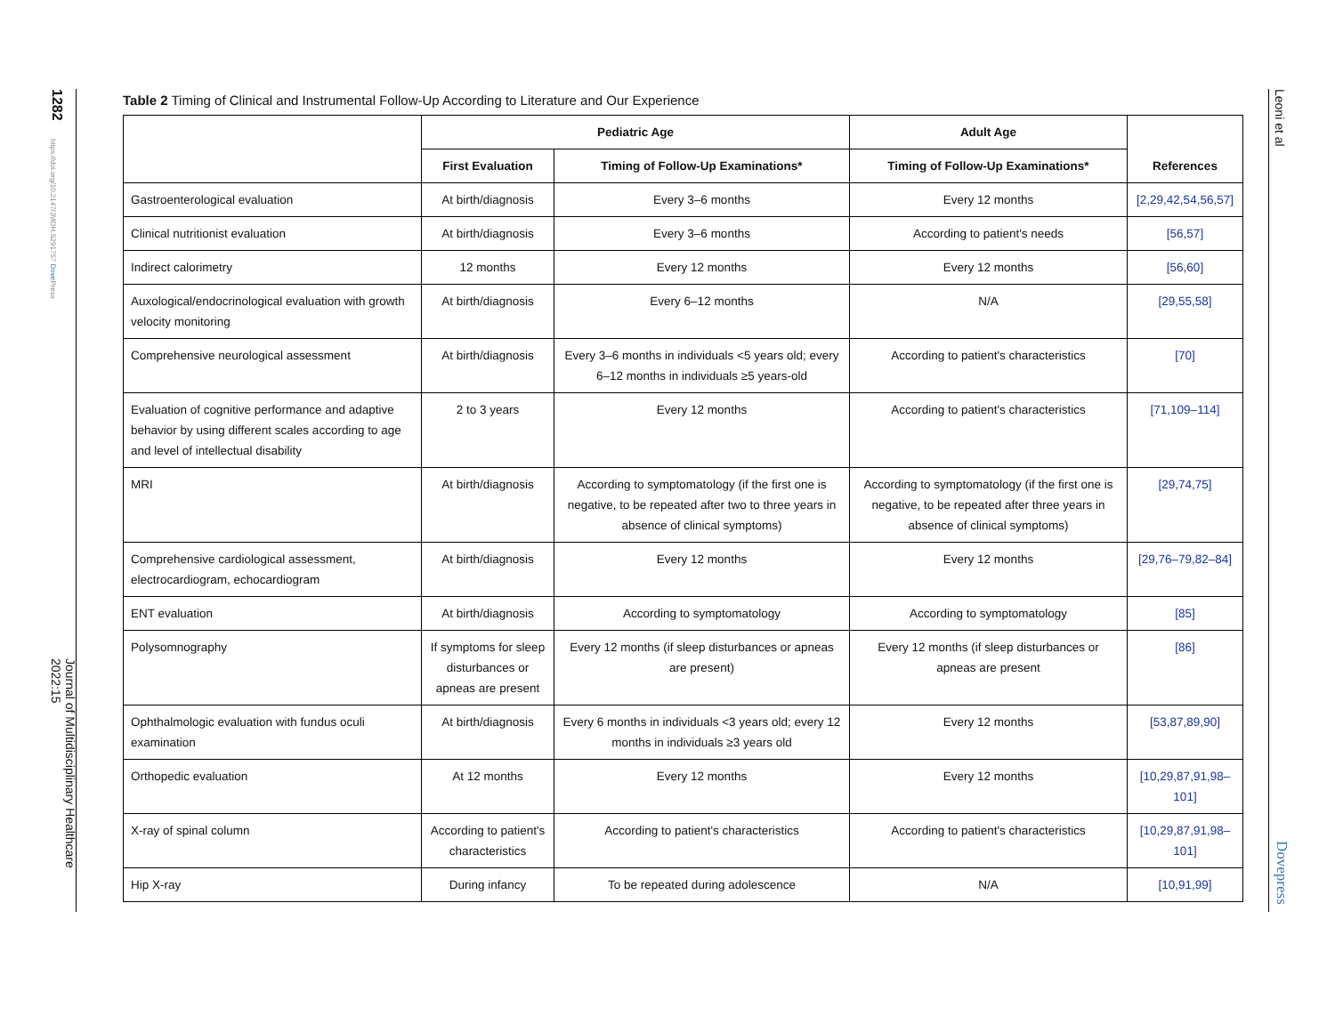1282
https://doi.org/10.2147/JMDH.S291757 Dove Press
Journal of Multidisciplinary Healthcare 2022:15
Leoni et al
Dovepress
Table 2 Timing of Clinical and Instrumental Follow-Up According to Literature and Our Experience
| | Pediatric Age | | Adult Age | References |
| --- | --- | --- | --- | --- |
| | First Evaluation | Timing of Follow-Up Examinations* | Timing of Follow-Up Examinations* | |
| Gastroenterological evaluation | At birth/diagnosis | Every 3–6 months | Every 12 months | [2,29,42,54,56,57] |
| Clinical nutritionist evaluation | At birth/diagnosis | Every 3–6 months | According to patient's needs | [56,57] |
| Indirect calorimetry | 12 months | Every 12 months | Every 12 months | [56,60] |
| Auxological/endocrinological evaluation with growth velocity monitoring | At birth/diagnosis | Every 6–12 months | N/A | [29,55,58] |
| Comprehensive neurological assessment | At birth/diagnosis | Every 3–6 months in individuals <5 years old; every 6–12 months in individuals ≥5 years-old | According to patient's characteristics | [70] |
| Evaluation of cognitive performance and adaptive behavior by using different scales according to age and level of intellectual disability | 2 to 3 years | Every 12 months | According to patient's characteristics | [71,109–114] |
| MRI | At birth/diagnosis | According to symptomatology (if the first one is negative, to be repeated after two to three years in absence of clinical symptoms) | According to symptomatology (if the first one is negative, to be repeated after three years in absence of clinical symptoms) | [29,74,75] |
| Comprehensive cardiological assessment, electrocardiogram, echocardiogram | At birth/diagnosis | Every 12 months | Every 12 months | [29,76–79,82–84] |
| ENT evaluation | At birth/diagnosis | According to symptomatology | According to symptomatology | [85] |
| Polysomnography | If symptoms for sleep disturbances or apneas are present | Every 12 months (if sleep disturbances or apneas are present) | Every 12 months (if sleep disturbances or apneas are present | [86] |
| Ophthalmologic evaluation with fundus oculi examination | At birth/diagnosis | Every 6 months in individuals <3 years old; every 12 months in individuals ≥3 years old | Every 12 months | [53,87,89,90] |
| Orthopedic evaluation | At 12 months | Every 12 months | Every 12 months | [10,29,87,91,98–101] |
| X-ray of spinal column | According to patient's characteristics | According to patient's characteristics | According to patient's characteristics | [10,29,87,91,98–101] |
| Hip X-ray | During infancy | To be repeated during adolescence | N/A | [10,91,99] |